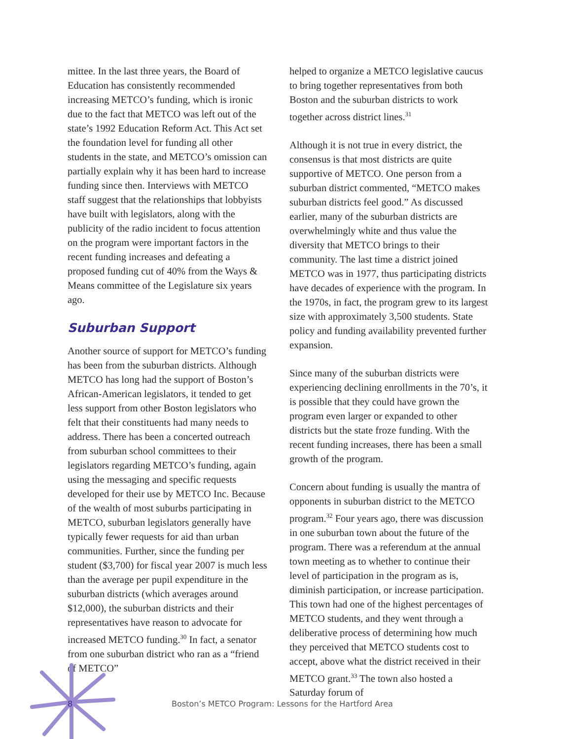mittee. In the last three years, the Board of Education has consistently recommended increasing METCO’s funding, which is ironic due to the fact that METCO was left out of the state’s 1992 Education Reform Act. This Act set the foundation level for funding all other students in the state, and METCO’s omission can partially explain why it has been hard to increase funding since then. Interviews with METCO staff suggest that the relationships that lobbyists have built with legislators, along with the publicity of the radio incident to focus attention on the program were important factors in the recent funding increases and defeating a proposed funding cut of 40% from the Ways & Means committee of the Legislature six years ago.
Suburban Support
Another source of support for METCO’s funding has been from the suburban districts. Although METCO has long had the support of Boston’s African-American legislators, it tended to get less support from other Boston legislators who felt that their constituents had many needs to address. There has been a concerted outreach from suburban school committees to their legislators regarding METCO’s funding, again using the messaging and specific requests developed for their use by METCO Inc. Because of the wealth of most suburbs participating in METCO, suburban legislators generally have typically fewer requests for aid than urban communities. Further, since the funding per student ($3,700) for fiscal year 2007 is much less than the average per pupil expenditure in the suburban districts (which averages around $12,000), the suburban districts and their representatives have reason to advocate for increased METCO funding.<sup>30</sup> In fact, a senator from one suburban district who ran as a “friend of METCO”
helped to organize a METCO legislative caucus to bring together representatives from both Boston and the suburban districts to work together across district lines.<sup>31</sup>
Although it is not true in every district, the consensus is that most districts are quite supportive of METCO. One person from a suburban district commented, “METCO makes suburban districts feel good.” As discussed earlier, many of the suburban districts are overwhelmingly white and thus value the diversity that METCO brings to their community. The last time a district joined METCO was in 1977, thus participating districts have decades of experience with the program. In the 1970s, in fact, the program grew to its largest size with approximately 3,500 students. State policy and funding availability prevented further expansion.
Since many of the suburban districts were experiencing declining enrollments in the 70’s, it is possible that they could have grown the program even larger or expanded to other districts but the state froze funding. With the recent funding increases, there has been a small growth of the program.
Concern about funding is usually the mantra of opponents in suburban district to the METCO program.<sup>32</sup> Four years ago, there was discussion in one suburban town about the future of the program. There was a referendum at the annual town meeting as to whether to continue their level of participation in the program as is, diminish participation, or increase participation. This town had one of the highest percentages of METCO students, and they went through a deliberative process of determining how much they perceived that METCO students cost to accept, above what the district received in their METCO grant.<sup>33</sup> The town also hosted a Saturday forum of
8 Boston’s METCO Program: Lessons for the Hartford Area